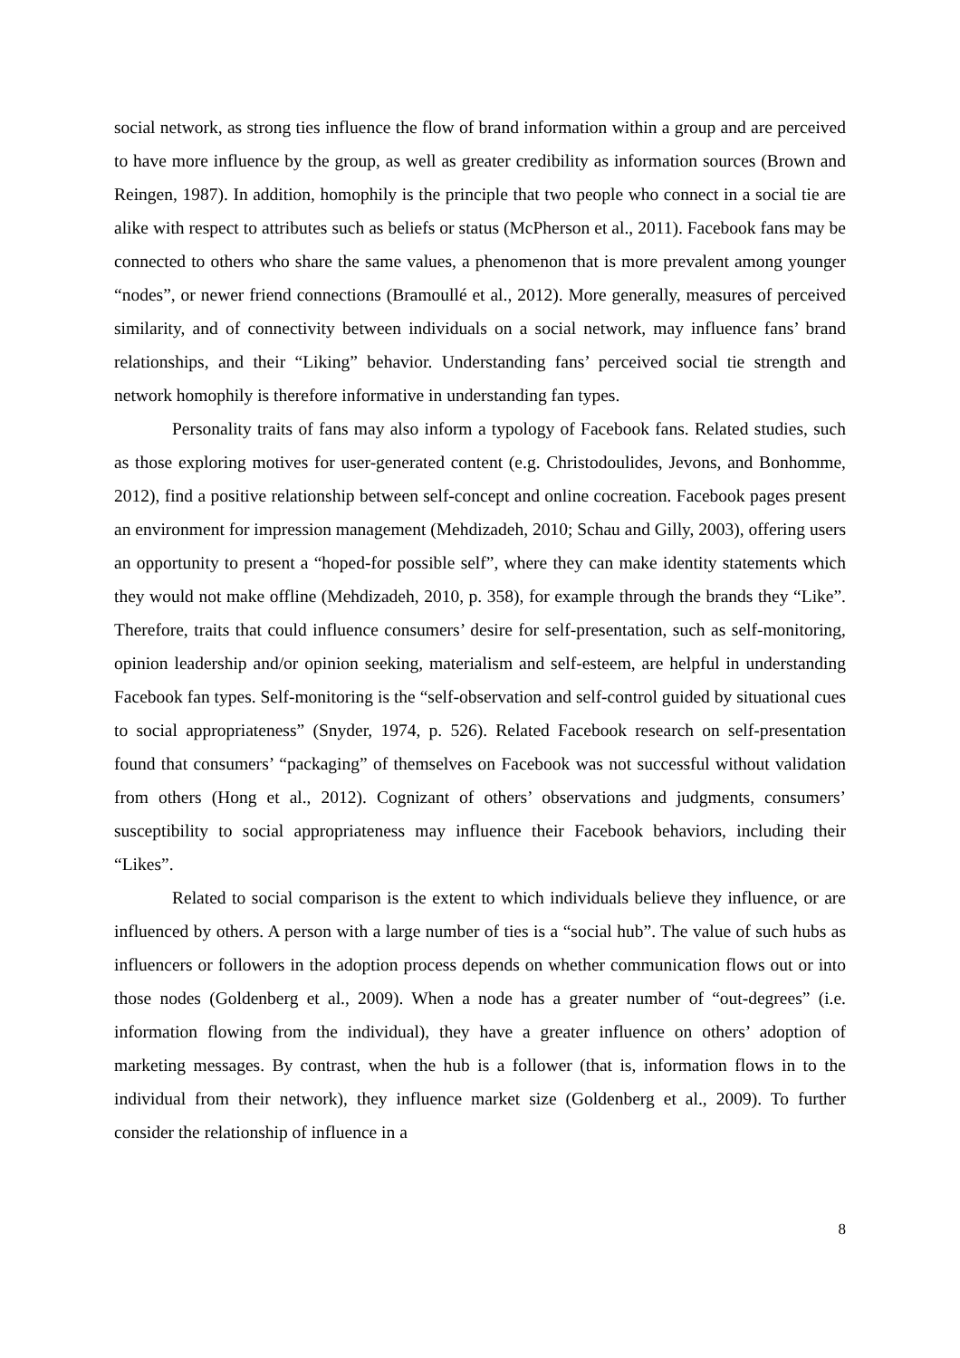social network, as strong ties influence the flow of brand information within a group and are perceived to have more influence by the group, as well as greater credibility as information sources (Brown and Reingen, 1987). In addition, homophily is the principle that two people who connect in a social tie are alike with respect to attributes such as beliefs or status (McPherson et al., 2011). Facebook fans may be connected to others who share the same values, a phenomenon that is more prevalent among younger “nodes”, or newer friend connections (Bramoullé et al., 2012). More generally, measures of perceived similarity, and of connectivity between individuals on a social network, may influence fans’ brand relationships, and their “Liking” behavior. Understanding fans’ perceived social tie strength and network homophily is therefore informative in understanding fan types.
Personality traits of fans may also inform a typology of Facebook fans. Related studies, such as those exploring motives for user-generated content (e.g. Christodoulides, Jevons, and Bonhomme, 2012), find a positive relationship between self-concept and online cocreation. Facebook pages present an environment for impression management (Mehdizadeh, 2010; Schau and Gilly, 2003), offering users an opportunity to present a “hoped-for possible self”, where they can make identity statements which they would not make offline (Mehdizadeh, 2010, p. 358), for example through the brands they “Like”. Therefore, traits that could influence consumers’ desire for self-presentation, such as self-monitoring, opinion leadership and/or opinion seeking, materialism and self-esteem, are helpful in understanding Facebook fan types. Self-monitoring is the “self-observation and self-control guided by situational cues to social appropriateness” (Snyder, 1974, p. 526). Related Facebook research on self-presentation found that consumers’ “packaging” of themselves on Facebook was not successful without validation from others (Hong et al., 2012). Cognizant of others’ observations and judgments, consumers’ susceptibility to social appropriateness may influence their Facebook behaviors, including their “Likes”.
Related to social comparison is the extent to which individuals believe they influence, or are influenced by others. A person with a large number of ties is a “social hub”. The value of such hubs as influencers or followers in the adoption process depends on whether communication flows out or into those nodes (Goldenberg et al., 2009). When a node has a greater number of “out-degrees” (i.e. information flowing from the individual), they have a greater influence on others’ adoption of marketing messages. By contrast, when the hub is a follower (that is, information flows in to the individual from their network), they influence market size (Goldenberg et al., 2009). To further consider the relationship of influence in a
8